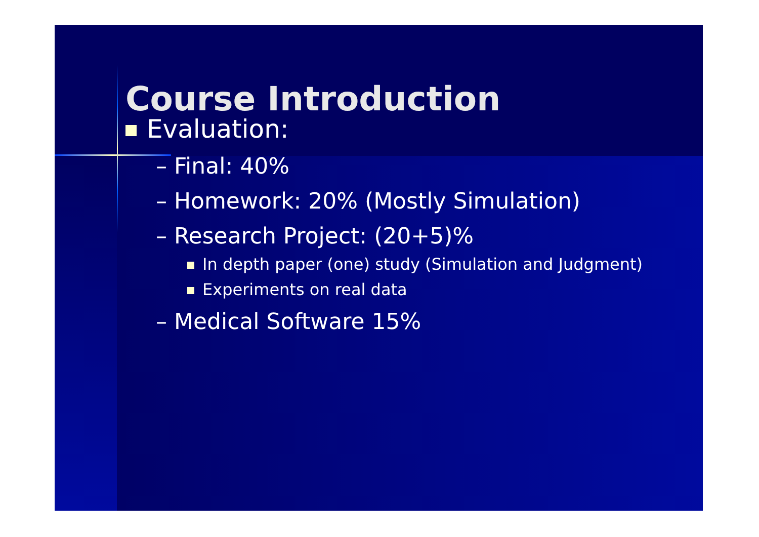Course Introduction
Evaluation:
– Final: 40%
– Homework: 20% (Mostly Simulation)
– Research Project: (20+5)%
In depth paper (one) study (Simulation and Judgment)
Experiments on real data
– Medical Software 15%